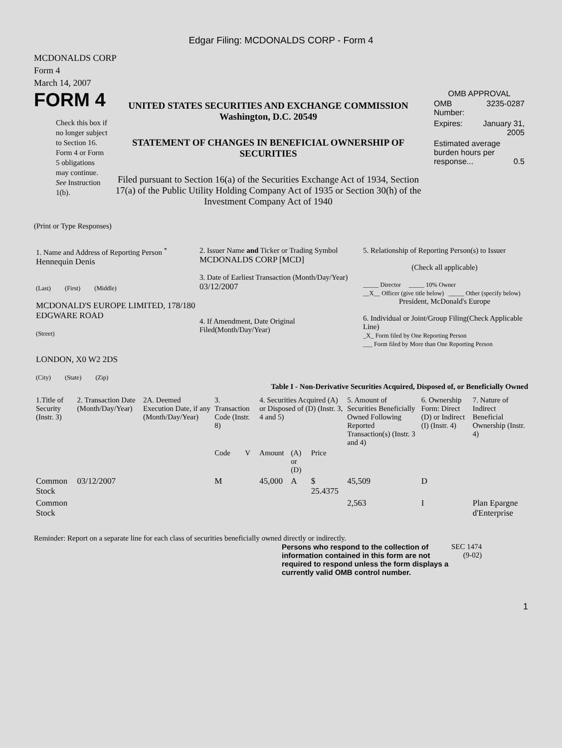Edgar Filing: MCDONALDS CORP - Form 4
MCDONALDS CORP
Form 4
March 14, 2007
FORM 4
Check this box if no longer subject to Section 16. Form 4 or Form 5 obligations may continue. See Instruction 1(b).
UNITED STATES SECURITIES AND EXCHANGE COMMISSION
Washington, D.C. 20549
STATEMENT OF CHANGES IN BENEFICIAL OWNERSHIP OF SECURITIES
Filed pursuant to Section 16(a) of the Securities Exchange Act of 1934, Section 17(a) of the Public Utility Holding Company Act of 1935 or Section 30(h) of the Investment Company Act of 1940
OMB APPROVAL
| OMB Number: | 3235-0287 |
| Expires: | January 31, 2005 |
| Estimated average burden hours per response... 0.5 | |
(Print or Type Responses)
| 1. Name and Address of Reporting Person <sup>*</sup> Hennequin Denis (Last) (First) (Middle) MCDONALD'S EUROPE LIMITED, 178/180 EDGWARE ROAD (Street) LONDON, X0 W2 2DS (City) (State) (Zip) | 2. Issuer Name and Ticker or Trading Symbol MCDONALDS CORP [MCD] 3. Date of Earliest Transaction (Month/Day/Year) 03/12/2007 4. If Amendment, Date Original Filed(Month/Day/Year) | 5. Relationship of Reporting Person(s) to Issuer (Check all applicable) _____ Director _____ 10% Owner __X__ Officer (give title below) _____ Other (specify below) President, McDonald's Europe 6. Individual or Joint/Group Filing(Check Applicable Line) _X_ Form filed by One Reporting Person ___ Form filed by More than One Reporting Person |
Table I - Non-Derivative Securities Acquired, Disposed of, or Beneficially Owned
| 1.Title of Security (Instr. 3) | 2. Transaction Date (Month/Day/Year) | 2A. Deemed Execution Date, if any (Month/Day/Year) | 3. Transaction Code (Instr. 8) | | 4. Securities Acquired (A) or Disposed of (D) (Instr. 3, 4 and 5) | | | 5. Amount of Securities Beneficially Owned Following Reported Transaction(s) (Instr. 3 and 4) | 6. Ownership Form: Direct (D) or Indirect (I) (Instr. 4) | 7. Nature of Indirect Beneficial Ownership (Instr. 4) |
| --- | --- | --- | --- | --- | --- | --- | --- | --- | --- | --- |
| | | | Code | V | Amount | (A) or (D) | Price | | | |
| Common Stock | 03/12/2007 | | M | | 45,000 | A | $ 25.4375 | 45,509 | D | |
| Common Stock | | | | | | | | 2,563 | I | Plan Epargne d'Enterprise |
Reminder: Report on a separate line for each class of securities beneficially owned directly or indirectly.
Persons who respond to the collection of information contained in this form are not required to respond unless the form displays a currently valid OMB control number.
SEC 1474
(9-02)
1